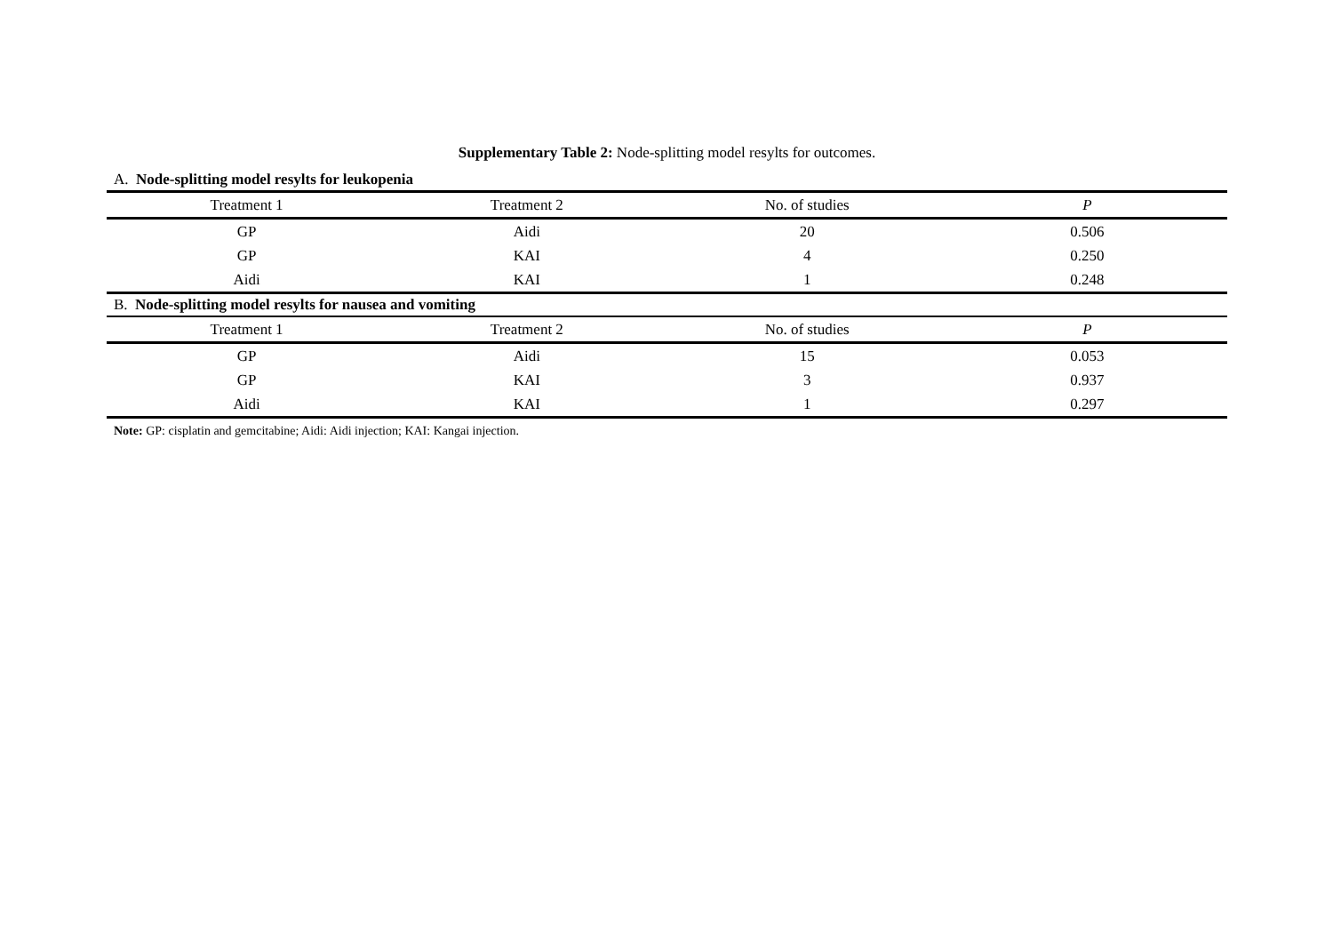Supplementary Table 2: Node-splitting model resylts for outcomes.
A. Node-splitting model resylts for leukopenia
| Treatment 1 | Treatment 2 | No. of studies | P |
| --- | --- | --- | --- |
| GP | Aidi | 20 | 0.506 |
| GP | KAI | 4 | 0.250 |
| Aidi | KAI | 1 | 0.248 |
B. Node-splitting model resylts for nausea and vomiting
| Treatment 1 | Treatment 2 | No. of studies | P |
| --- | --- | --- | --- |
| GP | Aidi | 15 | 0.053 |
| GP | KAI | 3 | 0.937 |
| Aidi | KAI | 1 | 0.297 |
Note: GP: cisplatin and gemcitabine; Aidi: Aidi injection; KAI: Kangai injection.